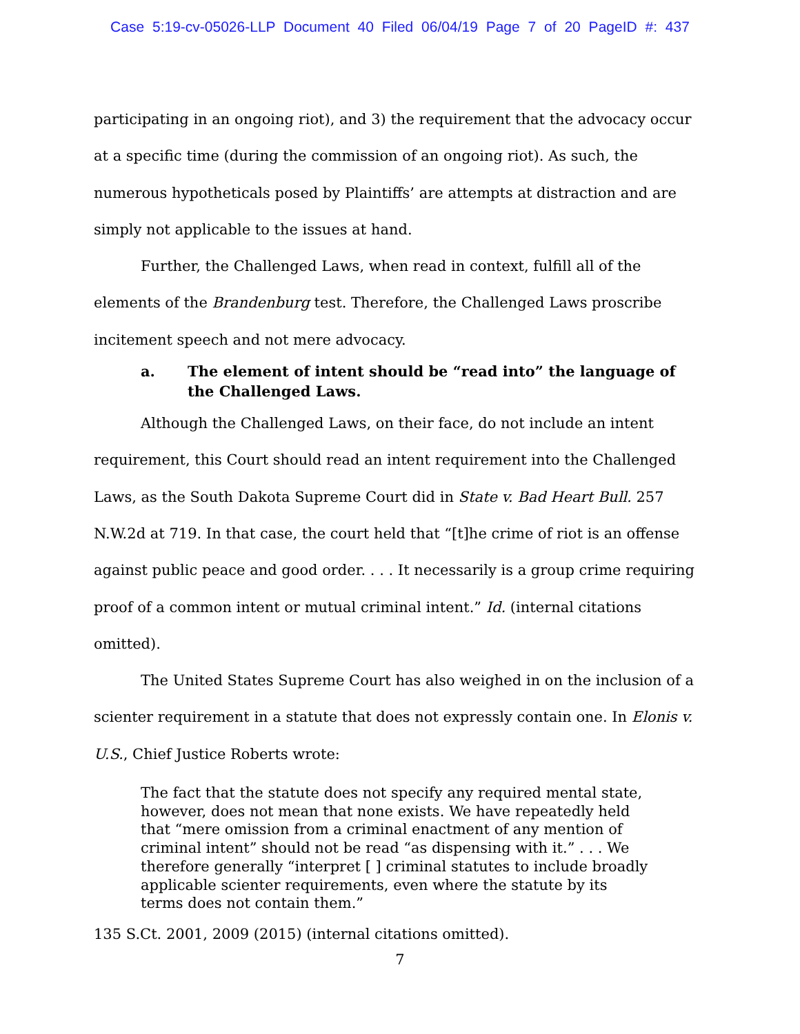Case 5:19-cv-05026-LLP Document 40 Filed 06/04/19 Page 7 of 20 PageID #: 437
participating in an ongoing riot), and 3) the requirement that the advocacy occur at a specific time (during the commission of an ongoing riot). As such, the numerous hypotheticals posed by Plaintiffs’ are attempts at distraction and are simply not applicable to the issues at hand.
Further, the Challenged Laws, when read in context, fulfill all of the elements of the Brandenburg test. Therefore, the Challenged Laws proscribe incitement speech and not mere advocacy.
a. The element of intent should be “read into” the language of the Challenged Laws.
Although the Challenged Laws, on their face, do not include an intent requirement, this Court should read an intent requirement into the Challenged Laws, as the South Dakota Supreme Court did in State v. Bad Heart Bull. 257 N.W.2d at 719. In that case, the court held that “[t]he crime of riot is an offense against public peace and good order. . . . It necessarily is a group crime requiring proof of a common intent or mutual criminal intent.” Id. (internal citations omitted).
The United States Supreme Court has also weighed in on the inclusion of a scienter requirement in a statute that does not expressly contain one. In Elonis v. U.S., Chief Justice Roberts wrote:
The fact that the statute does not specify any required mental state, however, does not mean that none exists. We have repeatedly held that “mere omission from a criminal enactment of any mention of criminal intent” should not be read “as dispensing with it.” . . . We therefore generally “interpret [ ] criminal statutes to include broadly applicable scienter requirements, even where the statute by its terms does not contain them.”
135 S.Ct. 2001, 2009 (2015) (internal citations omitted).
7